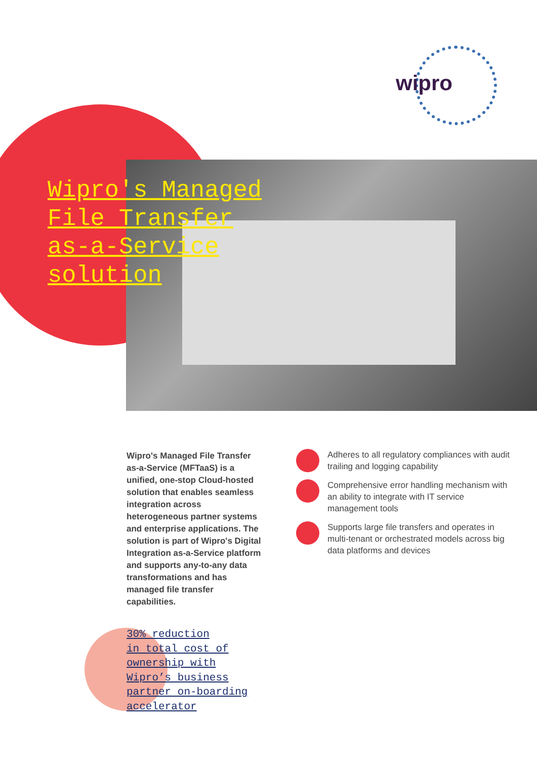wipro
Wipro's Managed File Transfer as-a-Service solution
Wipro's Managed File Transfer as-a-Service (MFTaaS) is a unified, one-stop Cloud-hosted solution that enables seamless integration across heterogeneous partner systems and enterprise applications. The solution is part of Wipro's Digital Integration as-a-Service platform and supports any-to-any data transformations and has managed file transfer capabilities.
Adheres to all regulatory compliances with audit trailing and logging capability
Comprehensive error handling mechanism with an ability to integrate with IT service management tools
Supports large file transfers and operates in multi-tenant or orchestrated models across big data platforms and devices
30% reduction
in total cost of
ownership with
Wipro’s business
partner on-boarding
accelerator